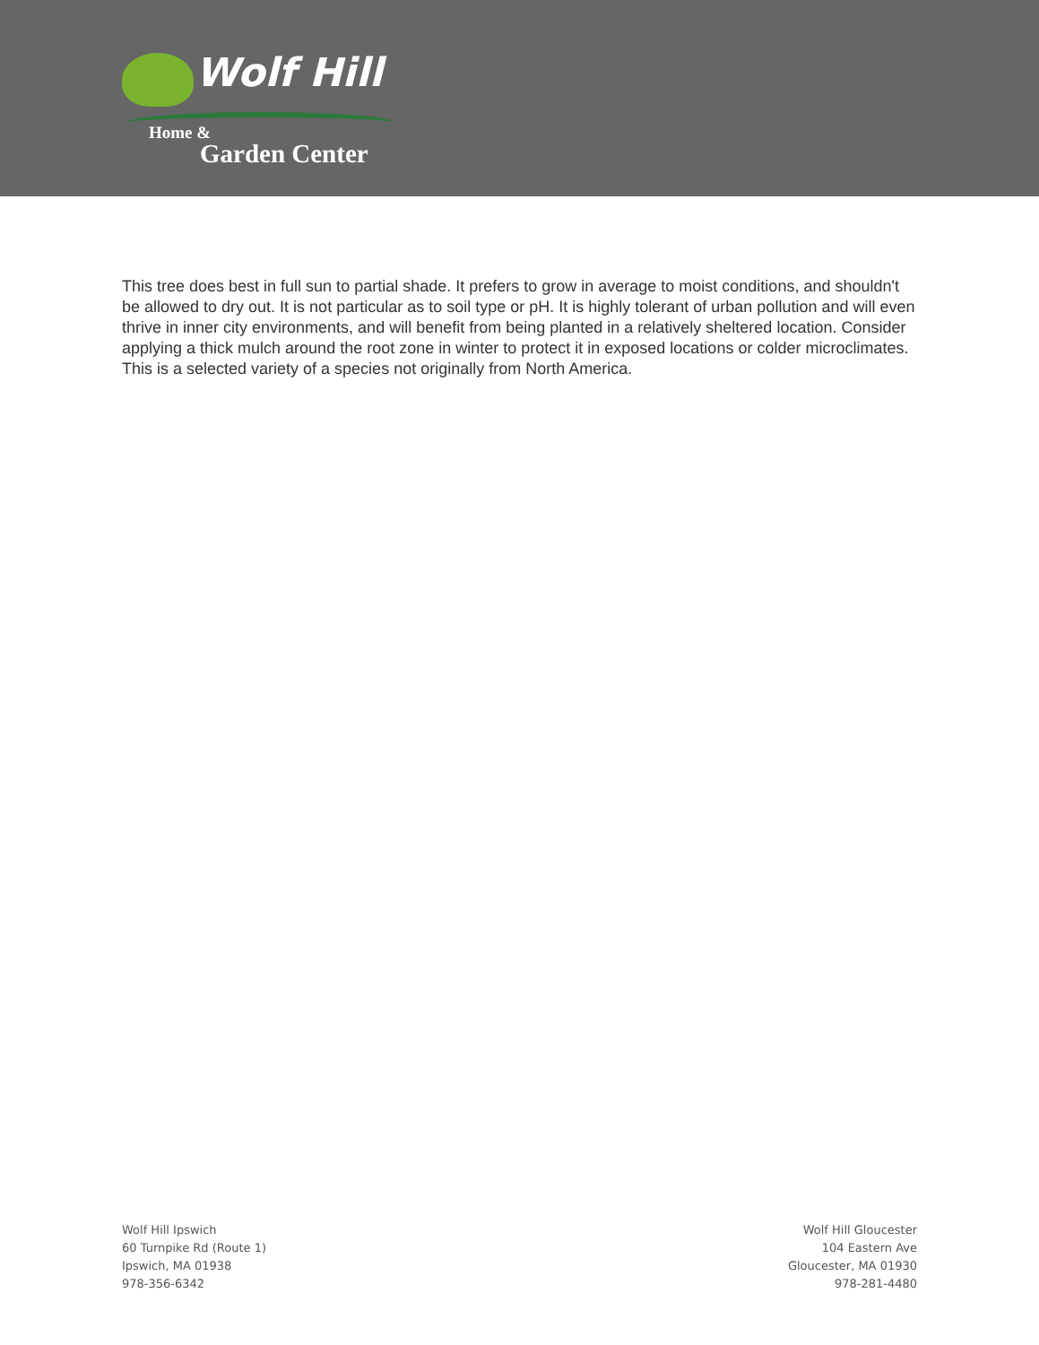Wolf Hill
Home &
Garden Center
This tree does best in full sun to partial shade. It prefers to grow in average to moist conditions, and shouldn't be allowed to dry out. It is not particular as to soil type or pH. It is highly tolerant of urban pollution and will even thrive in inner city environments, and will benefit from being planted in a relatively sheltered location. Consider applying a thick mulch around the root zone in winter to protect it in exposed locations or colder microclimates. This is a selected variety of a species not originally from North America.
Wolf Hill Ipswich
60 Turnpike Rd (Route 1)
Ipswich, MA 01938
978-356-6342
Wolf Hill Gloucester
104 Eastern Ave
Gloucester, MA 01930
978-281-4480